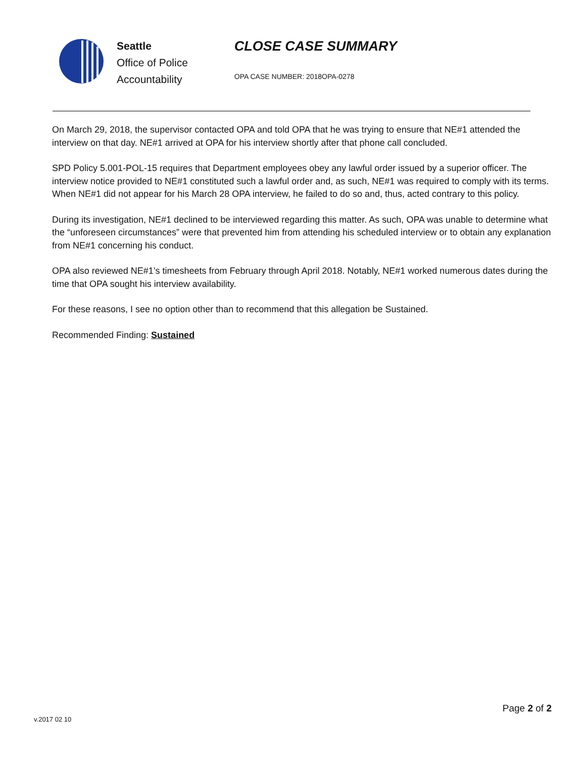Seattle
Office of Police
Accountability
CLOSE CASE SUMMARY
OPA CASE NUMBER: 2018OPA-0278
On March 29, 2018, the supervisor contacted OPA and told OPA that he was trying to ensure that NE#1 attended the interview on that day. NE#1 arrived at OPA for his interview shortly after that phone call concluded.
SPD Policy 5.001-POL-15 requires that Department employees obey any lawful order issued by a superior officer. The interview notice provided to NE#1 constituted such a lawful order and, as such, NE#1 was required to comply with its terms. When NE#1 did not appear for his March 28 OPA interview, he failed to do so and, thus, acted contrary to this policy.
During its investigation, NE#1 declined to be interviewed regarding this matter. As such, OPA was unable to determine what the “unforeseen circumstances” were that prevented him from attending his scheduled interview or to obtain any explanation from NE#1 concerning his conduct.
OPA also reviewed NE#1’s timesheets from February through April 2018. Notably, NE#1 worked numerous dates during the time that OPA sought his interview availability.
For these reasons, I see no option other than to recommend that this allegation be Sustained.
Recommended Finding: Sustained
Page 2 of 2
v.2017 02 10